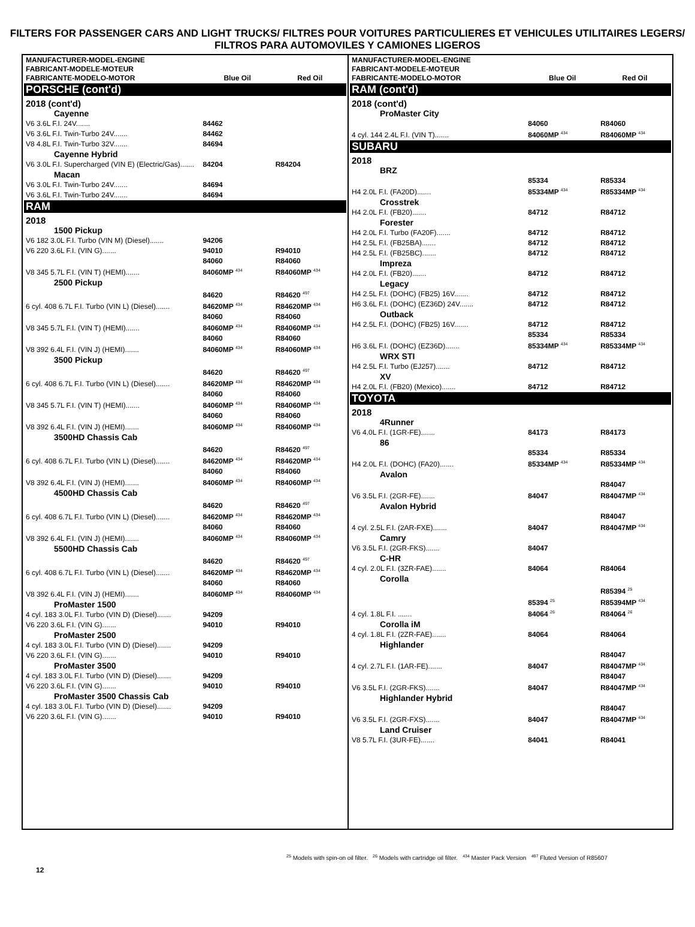FILTERS FOR PASSENGER CARS AND LIGHT TRUCKS/ FILTRES POUR VOITURES PARTICULIERES ET VEHICULES UTILITAIRES LEGERS/ FILTROS PARA AUTOMOVILES Y CAMIONES LIGEROS
| MANUFACTURER-MODEL-ENGINE FABRICANT-MODELE-MOTEUR FABRICANTE-MODELO-MOTOR | Blue Oil | Red Oil |
| --- | --- | --- |
| PORSCHE (cont'd) | | |
| 2018 (cont'd) | | |
| Cayenne | | |
| V6 3.6L F.I. 24V....... | 84462 | |
| V6 3.6L F.I. Twin-Turbo 24V....... | 84462 | |
| V8 4.8L F.I. Twin-Turbo 32V....... | 84694 | |
| Cayenne Hybrid | | |
| V6 3.0L F.I. Supercharged (VIN E) (Electric/Gas)....... | 84204 | R84204 |
| Macan | | |
| V6 3.0L F.I. Twin-Turbo 24V....... | 84694 | |
| V6 3.6L F.I. Twin-Turbo 24V....... | 84694 | |
| RAM | | |
| 2018 | | |
| 1500 Pickup | | |
| V6 182 3.0L F.I. Turbo (VIN M) (Diesel)....... | 94206 | |
| V6 220 3.6L F.I. (VIN G)....... | 94010 | R94010 |
| V8 345 5.7L F.I. (VIN T) (HEMI)....... | 84060 84060MP <sup>434</sup> | R84060 R84060MP <sup>434</sup> |
| 2500 Pickup | | |
| 6 cyl. 408 6.7L F.I. Turbo (VIN L) (Diesel)....... | 84620 84620MP <sup>434</sup> | R84620 <sup>497</sup> R84620MP <sup>434</sup> |
| V8 345 5.7L F.I. (VIN T) (HEMI)....... | 84060 84060MP <sup>434</sup> | R84060 R84060MP <sup>434</sup> |
| V8 392 6.4L F.I. (VIN J) (HEMI)....... | 84060 84060MP <sup>434</sup> | R84060 R84060MP <sup>434</sup> |
| 3500 Pickup | | |
| 6 cyl. 408 6.7L F.I. Turbo (VIN L) (Diesel)....... | 84620 84620MP <sup>434</sup> | R84620 <sup>497</sup> R84620MP <sup>434</sup> |
| V8 345 5.7L F.I. (VIN T) (HEMI)....... | 84060 84060MP <sup>434</sup> | R84060 R84060MP <sup>434</sup> |
| V8 392 6.4L F.I. (VIN J) (HEMI)....... | 84060 84060MP <sup>434</sup> | R84060 R84060MP <sup>434</sup> |
| 3500HD Chassis Cab | | |
| 6 cyl. 408 6.7L F.I. Turbo (VIN L) (Diesel)....... | 84620 84620MP <sup>434</sup> | R84620 <sup>497</sup> R84620MP <sup>434</sup> |
| V8 392 6.4L F.I. (VIN J) (HEMI)....... | 84060 84060MP <sup>434</sup> | R84060 R84060MP <sup>434</sup> |
| 4500HD Chassis Cab | | |
| 6 cyl. 408 6.7L F.I. Turbo (VIN L) (Diesel)....... | 84620 84620MP <sup>434</sup> | R84620 <sup>497</sup> R84620MP <sup>434</sup> |
| V8 392 6.4L F.I. (VIN J) (HEMI)....... | 84060 84060MP <sup>434</sup> | R84060 R84060MP <sup>434</sup> |
| 5500HD Chassis Cab | | |
| 6 cyl. 408 6.7L F.I. Turbo (VIN L) (Diesel)....... | 84620 84620MP <sup>434</sup> | R84620 <sup>497</sup> R84620MP <sup>434</sup> |
| V8 392 6.4L F.I. (VIN J) (HEMI)....... | 84060 84060MP <sup>434</sup> | R84060 R84060MP <sup>434</sup> |
| ProMaster 1500 | | |
| 4 cyl. 183 3.0L F.I. Turbo (VIN D) (Diesel)....... | 94209 | |
| V6 220 3.6L F.I. (VIN G)....... | 94010 | R94010 |
| ProMaster 2500 | | |
| 4 cyl. 183 3.0L F.I. Turbo (VIN D) (Diesel)....... | 94209 | |
| V6 220 3.6L F.I. (VIN G)....... | 94010 | R94010 |
| ProMaster 3500 | | |
| 4 cyl. 183 3.0L F.I. Turbo (VIN D) (Diesel)....... | 94209 | |
| V6 220 3.6L F.I. (VIN G)....... | 94010 | R94010 |
| ProMaster 3500 Chassis Cab | | |
| 4 cyl. 183 3.0L F.I. Turbo (VIN D) (Diesel)....... | 94209 | |
| V6 220 3.6L F.I. (VIN G)....... | 94010 | R94010 |
| MANUFACTURER-MODEL-ENGINE FABRICANT-MODELE-MOTEUR FABRICANTE-MODELO-MOTOR | Blue Oil | Red Oil |
| --- | --- | --- |
| RAM (cont'd) | | |
| 2018 (cont'd) | | |
| ProMaster City | | |
| 4 cyl. 144 2.4L F.I. (VIN T)....... | 84060 84060MP <sup>434</sup> | R84060 R84060MP <sup>434</sup> |
| SUBARU | | |
| 2018 | | |
| BRZ | | |
| H4 2.0L F.I. (FA20D)....... | 85334 85334MP <sup>434</sup> | R85334 R85334MP <sup>434</sup> |
| Crosstrek | | |
| H4 2.0L F.I. (FB20)....... | 84712 | R84712 |
| Forester | | |
| H4 2.0L F.I. Turbo (FA20F)....... | 84712 | R84712 |
| H4 2.5L F.I. (FB25BA)....... | 84712 | R84712 |
| H4 2.5L F.I. (FB25BC)....... | 84712 | R84712 |
| Impreza | | |
| H4 2.0L F.I. (FB20)....... | 84712 | R84712 |
| Legacy | | |
| H4 2.5L F.I. (DOHC) (FB25) 16V....... | 84712 | R84712 |
| H6 3.6L F.I. (DOHC) (EZ36D) 24V....... | 84712 | R84712 |
| Outback | | |
| H4 2.5L F.I. (DOHC) (FB25) 16V....... | 84712 | R84712 |
| H6 3.6L F.I. (DOHC) (EZ36D)....... | 85334 85334MP <sup>434</sup> | R85334 R85334MP <sup>434</sup> |
| WRX STI | | |
| H4 2.5L F.I. Turbo (EJ257)....... | 84712 | R84712 |
| XV | | |
| H4 2.0L F.I. (FB20) (Mexico)....... | 84712 | R84712 |
| TOYOTA | | |
| 2018 | | |
| 4Runner | | |
| V6 4.0L F.I. (1GR-FE)....... | 84173 | R84173 |
| 86 | | |
| H4 2.0L F.I. (DOHC) (FA20)....... | 85334 85334MP <sup>434</sup> | R85334 R85334MP <sup>434</sup> |
| Avalon | | |
| V6 3.5L F.I. (2GR-FE)....... | 84047 | R84047 R84047MP <sup>434</sup> |
| Avalon Hybrid | | |
| 4 cyl. 2.5L F.I. (2AR-FXE)....... | 84047 | R84047 R84047MP <sup>434</sup> |
| Camry | | |
| V6 3.5L F.I. (2GR-FKS)....... | 84047 | |
| C-HR | | |
| 4 cyl. 2.0L F.I. (3ZR-FAE)....... | 84064 | R84064 |
| Corolla | | |
| 4 cyl. 1.8L F.I. ....... | 85394 <sup>25</sup> 84064 <sup>26</sup> | R85394 <sup>25</sup> R85394MP <sup>434</sup> R84064 <sup>26</sup> |
| Corolla iM | | |
| 4 cyl. 1.8L F.I. (2ZR-FAE)....... | 84064 | R84064 |
| Highlander | | |
| 4 cyl. 2.7L F.I. (1AR-FE)....... | 84047 | R84047 R84047MP <sup>434</sup> |
| V6 3.5L F.I. (2GR-FKS)....... | 84047 | R84047 R84047MP <sup>434</sup> |
| Highlander Hybrid | | |
| V6 3.5L F.I. (2GR-FXS)....... | 84047 | R84047 R84047MP <sup>434</sup> |
| Land Cruiser | | |
| V8 5.7L F.I. (3UR-FE)....... | 84041 | R84041 |
<sup>25</sup> Models with spin-on oil filter. <sup>26</sup> Models with cartridge oil filter. <sup>434</sup> Master Pack Version <sup>497</sup> Fluted Version of R85607
12